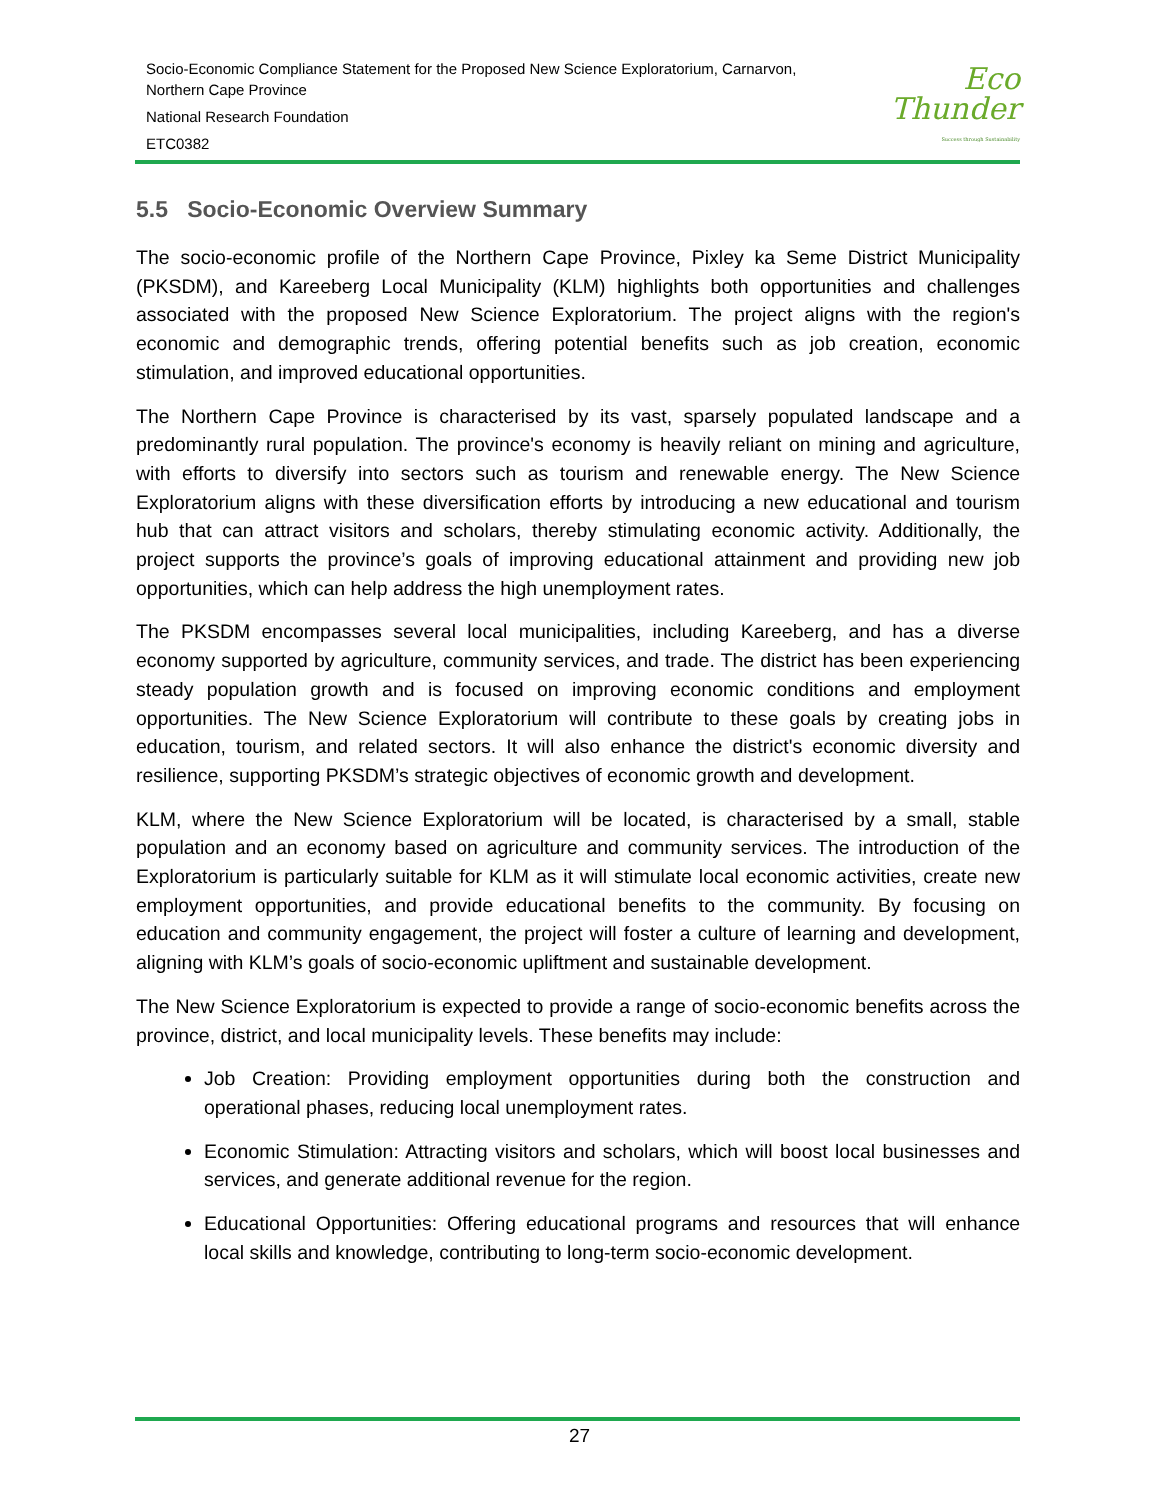Socio-Economic Compliance Statement for the Proposed New Science Exploratorium, Carnarvon,
Northern Cape Province
National Research Foundation
ETC0382
Eco
Thunder
Success through Sustainability
5.5 Socio-Economic Overview Summary
The socio-economic profile of the Northern Cape Province, Pixley ka Seme District Municipality (PKSDM), and Kareeberg Local Municipality (KLM) highlights both opportunities and challenges associated with the proposed New Science Exploratorium. The project aligns with the region's economic and demographic trends, offering potential benefits such as job creation, economic stimulation, and improved educational opportunities.
The Northern Cape Province is characterised by its vast, sparsely populated landscape and a predominantly rural population. The province's economy is heavily reliant on mining and agriculture, with efforts to diversify into sectors such as tourism and renewable energy. The New Science Exploratorium aligns with these diversification efforts by introducing a new educational and tourism hub that can attract visitors and scholars, thereby stimulating economic activity. Additionally, the project supports the province’s goals of improving educational attainment and providing new job opportunities, which can help address the high unemployment rates.
The PKSDM encompasses several local municipalities, including Kareeberg, and has a diverse economy supported by agriculture, community services, and trade. The district has been experiencing steady population growth and is focused on improving economic conditions and employment opportunities. The New Science Exploratorium will contribute to these goals by creating jobs in education, tourism, and related sectors. It will also enhance the district's economic diversity and resilience, supporting PKSDM’s strategic objectives of economic growth and development.
KLM, where the New Science Exploratorium will be located, is characterised by a small, stable population and an economy based on agriculture and community services. The introduction of the Exploratorium is particularly suitable for KLM as it will stimulate local economic activities, create new employment opportunities, and provide educational benefits to the community. By focusing on education and community engagement, the project will foster a culture of learning and development, aligning with KLM’s goals of socio-economic upliftment and sustainable development.
The New Science Exploratorium is expected to provide a range of socio-economic benefits across the province, district, and local municipality levels. These benefits may include:
Job Creation: Providing employment opportunities during both the construction and operational phases, reducing local unemployment rates.
Economic Stimulation: Attracting visitors and scholars, which will boost local businesses and services, and generate additional revenue for the region.
Educational Opportunities: Offering educational programs and resources that will enhance local skills and knowledge, contributing to long-term socio-economic development.
27